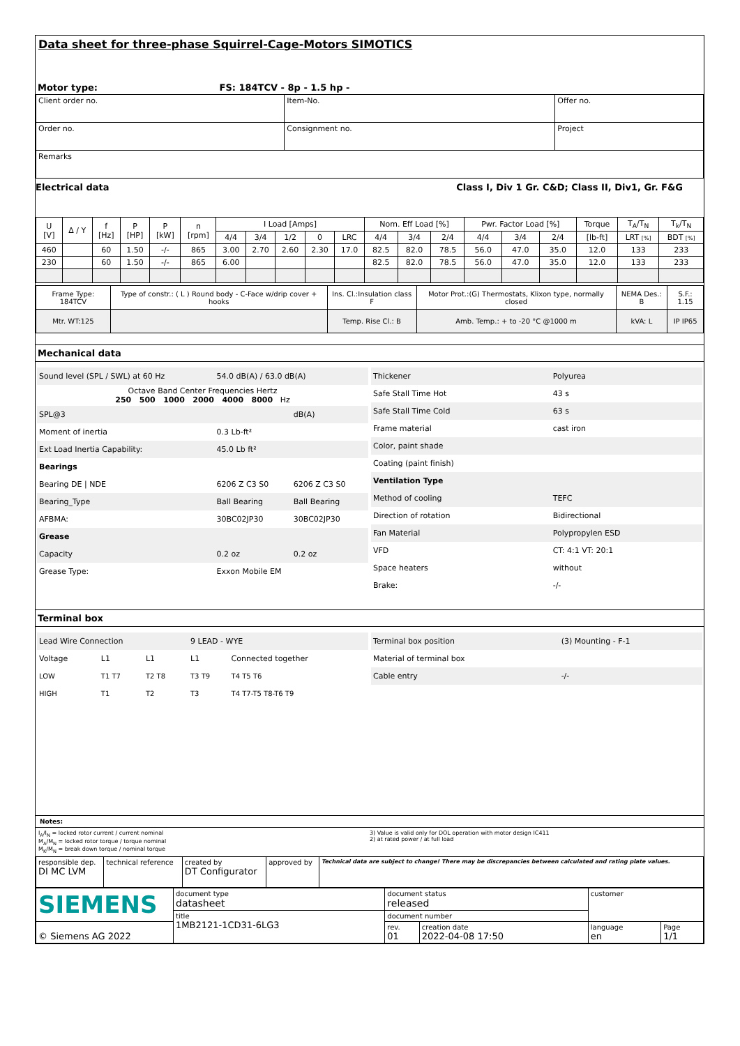Data sheet for three-phase Squirrel-Cage-Motors SIMOTICS
Motor type: FS: 184TCV - 8p - 1.5 hp -
| Client order no. | Item-No. | Offer no. |
| Order no. | Consignment no. | Project |
| Remarks | | |
Electrical data Class I, Div 1 Gr. C&D; Class II, Div1, Gr. F&G
| U [V] | Δ / Y | f [Hz] | P [HP] | P [kW] | n [rpm] | I Load [Amps] | | | | | Nom. Eff Load [%] | | | Pwr. Factor Load [%] | | | Torque | T<sub>A</sub>/T<sub>N</sub> | T<sub>k</sub>/T<sub>N</sub> |
| --- | --- | --- | --- | --- | --- | --- | --- | --- | --- | --- | --- | --- | --- | --- | --- | --- | --- | --- | --- |
| | | | | | | 4/4 | 3/4 | 1/2 | 0 | LRC | 4/4 | 3/4 | 2/4 | 4/4 | 3/4 | 2/4 | [lb-ft] | LRT [%] | BDT [%] |
| 460 | | 60 | 1.50 | -/- | 865 | 3.00 | 2.70 | 2.60 | 2.30 | 17.0 | 82.5 | 82.0 | 78.5 | 56.0 | 47.0 | 35.0 | 12.0 | 133 | 233 |
| 230 | | 60 | 1.50 | -/- | 865 | 6.00 | | | | | 82.5 | 82.0 | 78.5 | 56.0 | 47.0 | 35.0 | 12.0 | 133 | 233 |
| Frame Type: 184TCV | Type of constr.: ( L ) Round body - C-Face w/drip cover + hooks | Ins. Cl.:Insulation class F | Motor Prot.:(G) Thermostats, Klixon type, normally closed | NEMA Des.: B | S.F.: 1.15 |
| Mtr. WT:125 | | Temp. Rise Cl.: B | Amb. Temp.: + to -20 °C @1000 m | kVA: L | IP IP65 |
Mechanical data
| Sound level (SPL / SWL) at 60 Hz | 54.0 dB(A) / 63.0 dB(A) | |
| Octave Band Center Frequencies Hertz 250 500 1000 2000 4000 8000 Hz | | |
| SPL@3 | | dB(A) |
| Moment of inertia | 0.3 Lb-ft² | |
| Ext Load Inertia Capability: | 45.0 Lb ft² | |
| Bearings | | |
| Bearing DE / NDE | 6206 Z C3 S0 | 6206 Z C3 S0 |
| Bearing_Type | Ball Bearing | Ball Bearing |
| AFBMA: | 30BC02JP30 | 30BC02JP30 |
| Grease | | |
| Capacity | 0.2 oz | 0.2 oz |
| Grease Type: | Exxon Mobile EM | |
| Thickener | Polyurea |
| Safe Stall Time Hot | 43 s |
| Safe Stall Time Cold | 63 s |
| Frame material | cast iron |
| Color, paint shade | |
| Coating (paint finish) | |
| Ventilation Type | |
| Method of cooling | TEFC |
| Direction of rotation | Bidirectional |
| Fan Material | Polypropylen ESD |
| VFD | CT: 4:1 VT: 20:1 |
| Space heaters | without |
| Brake: | -/- |
Terminal box
| Lead Wire Connection | | | 9 LEAD - WYE | |
| Voltage | L1 | L1 | L1 | Connected together |
| LOW | T1 T7 | T2 T8 | T3 T9 | T4 T5 T6 |
| HIGH | T1 | T2 | T3 | T4 T7-T5 T8-T6 T9 |
| Terminal box position | (3) Mounting - F-1 |
| Material of terminal box | |
| Cable entry | -/- |
Notes:
I<sub>A</sub>/I<sub>N</sub> = locked rotor current / current nominal
M<sub>A</sub>/M<sub>N</sub> = locked rotor torque / torque nominal
M<sub>K</sub>/M<sub>N</sub> = break down torque / nominal torque
3) Value is valid only for DOL operation with motor design IC411
2) at rated power / at full load
| responsible dep. DI MC LVM | technical reference | created by DT Configurator | approved by | Technical data are subject to change! There may be discrepancies between calculated and rating plate values. |
| SIEMENS | document type datasheet | document status released | | customer | |
| | title 1MB2121-1CD31-6LG3 | document number | | | |
| © Siemens AG 2022 | | rev. 01 | creation date 2022-04-08 17:50 | language en | Page 1/1 |